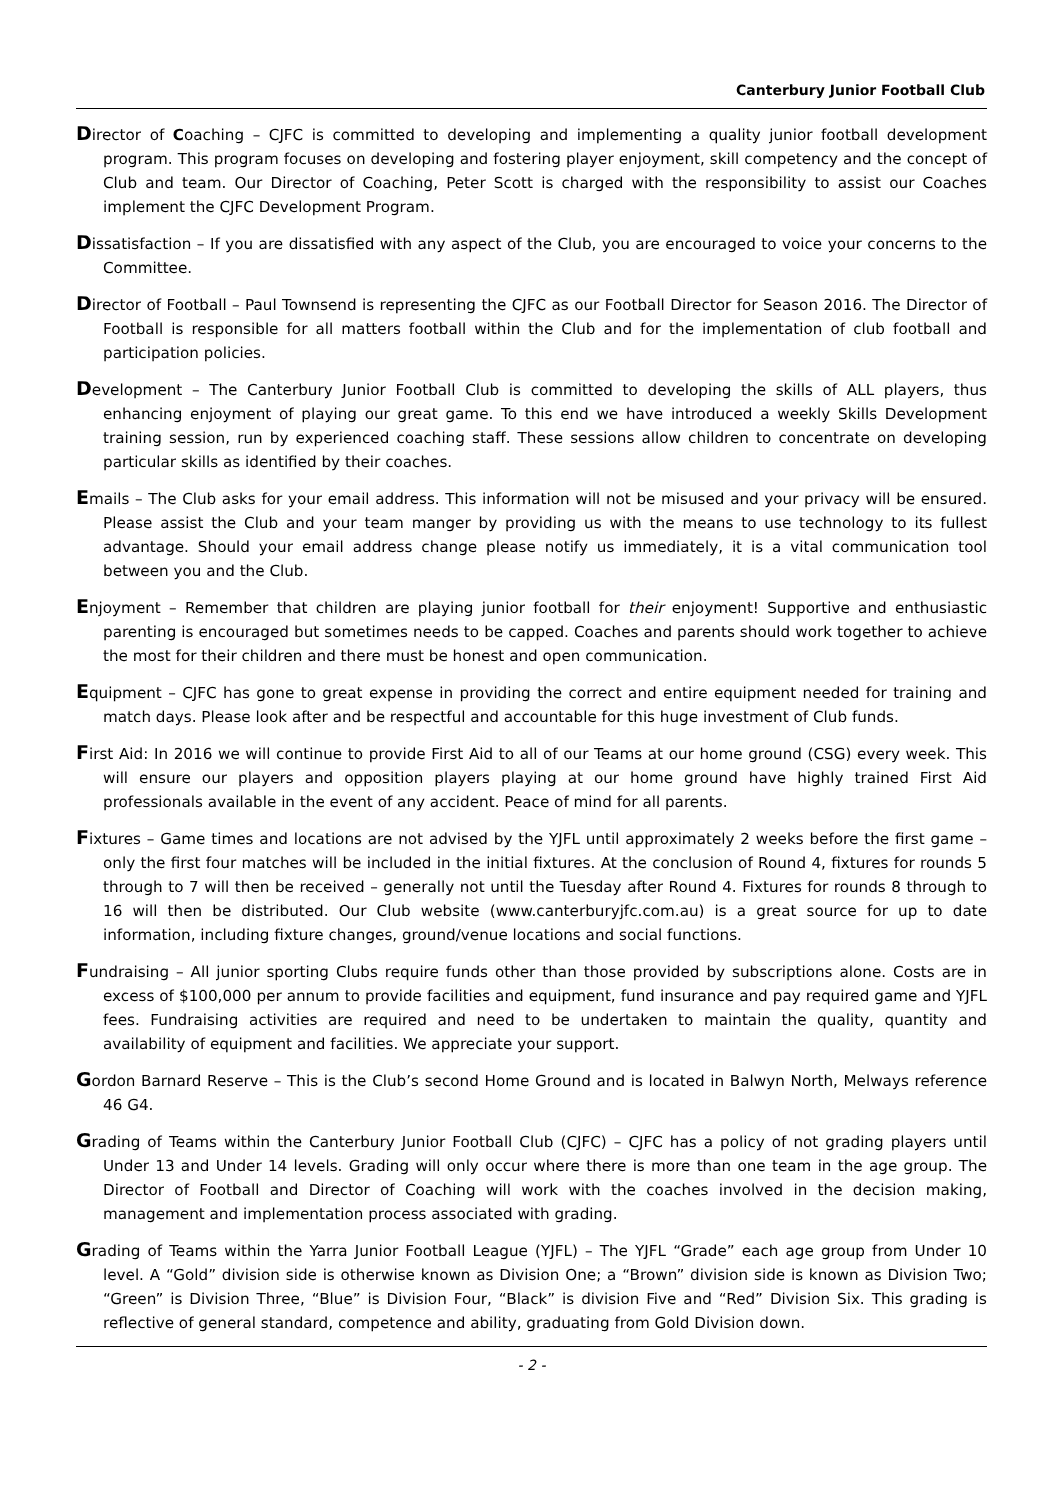Canterbury Junior Football Club
Director of Coaching – CJFC is committed to developing and implementing a quality junior football development program. This program focuses on developing and fostering player enjoyment, skill competency and the concept of Club and team. Our Director of Coaching, Peter Scott is charged with the responsibility to assist our Coaches implement the CJFC Development Program.
Dissatisfaction – If you are dissatisfied with any aspect of the Club, you are encouraged to voice your concerns to the Committee.
Director of Football – Paul Townsend is representing the CJFC as our Football Director for Season 2016. The Director of Football is responsible for all matters football within the Club and for the implementation of club football and participation policies.
Development – The Canterbury Junior Football Club is committed to developing the skills of ALL players, thus enhancing enjoyment of playing our great game. To this end we have introduced a weekly Skills Development training session, run by experienced coaching staff. These sessions allow children to concentrate on developing particular skills as identified by their coaches.
Emails – The Club asks for your email address. This information will not be misused and your privacy will be ensured. Please assist the Club and your team manger by providing us with the means to use technology to its fullest advantage. Should your email address change please notify us immediately, it is a vital communication tool between you and the Club.
Enjoyment – Remember that children are playing junior football for their enjoyment! Supportive and enthusiastic parenting is encouraged but sometimes needs to be capped. Coaches and parents should work together to achieve the most for their children and there must be honest and open communication.
Equipment – CJFC has gone to great expense in providing the correct and entire equipment needed for training and match days. Please look after and be respectful and accountable for this huge investment of Club funds.
First Aid: In 2016 we will continue to provide First Aid to all of our Teams at our home ground (CSG) every week. This will ensure our players and opposition players playing at our home ground have highly trained First Aid professionals available in the event of any accident. Peace of mind for all parents.
Fixtures – Game times and locations are not advised by the YJFL until approximately 2 weeks before the first game – only the first four matches will be included in the initial fixtures. At the conclusion of Round 4, fixtures for rounds 5 through to 7 will then be received – generally not until the Tuesday after Round 4. Fixtures for rounds 8 through to 16 will then be distributed. Our Club website (www.canterburyjfc.com.au) is a great source for up to date information, including fixture changes, ground/venue locations and social functions.
Fundraising – All junior sporting Clubs require funds other than those provided by subscriptions alone. Costs are in excess of $100,000 per annum to provide facilities and equipment, fund insurance and pay required game and YJFL fees. Fundraising activities are required and need to be undertaken to maintain the quality, quantity and availability of equipment and facilities. We appreciate your support.
Gordon Barnard Reserve – This is the Club’s second Home Ground and is located in Balwyn North, Melways reference 46 G4.
Grading of Teams within the Canterbury Junior Football Club (CJFC) – CJFC has a policy of not grading players until Under 13 and Under 14 levels. Grading will only occur where there is more than one team in the age group. The Director of Football and Director of Coaching will work with the coaches involved in the decision making, management and implementation process associated with grading.
Grading of Teams within the Yarra Junior Football League (YJFL) – The YJFL “Grade” each age group from Under 10 level. A “Gold” division side is otherwise known as Division One; a “Brown” division side is known as Division Two; “Green” is Division Three, “Blue” is Division Four, “Black” is division Five and “Red” Division Six. This grading is reflective of general standard, competence and ability, graduating from Gold Division down.
- 2 -